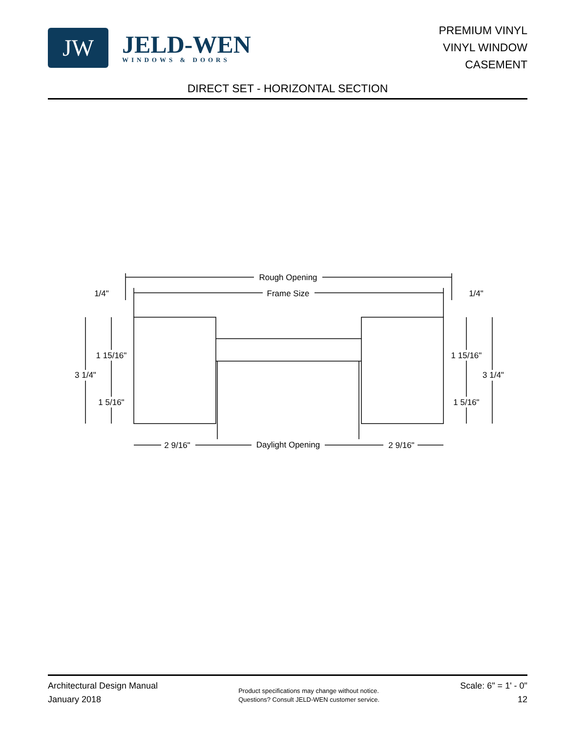JW
JELD-WEN
WINDOWS & DOORS
PREMIUM VINYL
VINYL WINDOW
CASEMENT
DIRECT SET - HORIZONTAL SECTION
Rough Opening
Frame Size
1/4"
1/4"
1 15/16"
1 15/16"
3 1/4"
3 1/4"
1 5/16"
1 5/16"
2 9/16"
Daylight Opening
2 9/16"
Architectural Design Manual
January 2018
Product specifications may change without notice.
Questions? Consult JELD-WEN customer service.
Scale: 6" = 1' - 0"
12